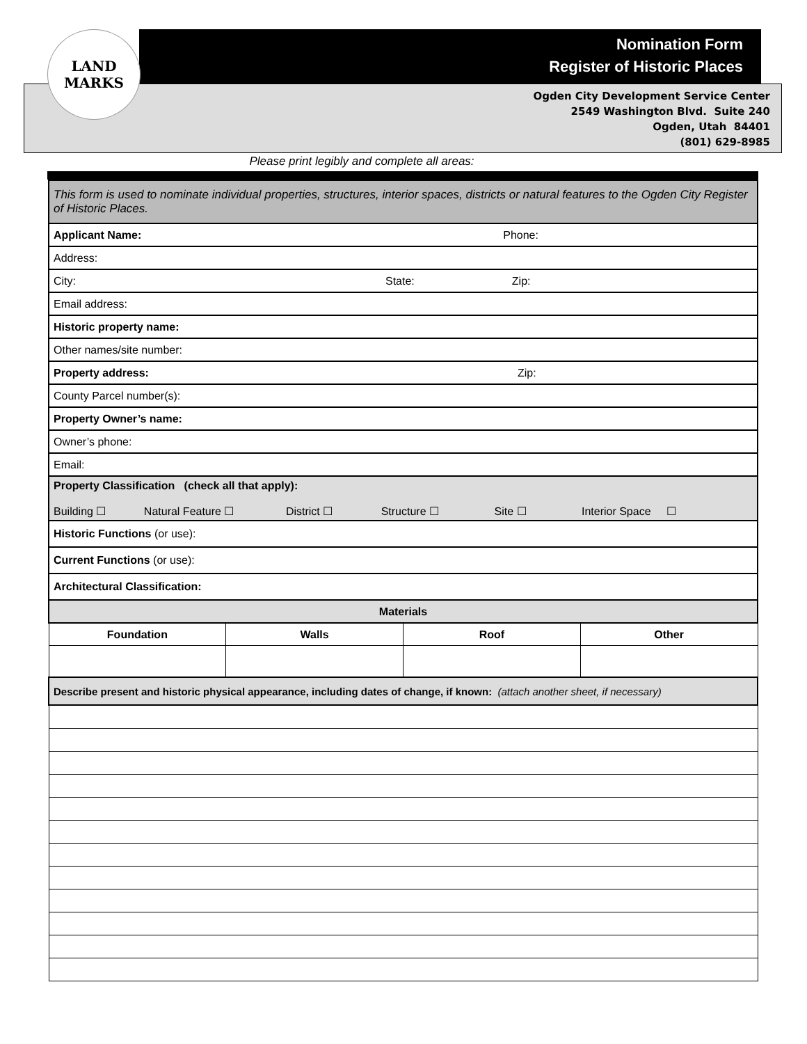LAND
MARKS
Nomination Form
Register of Historic Places
Ogden City Development Service Center
2549 Washington Blvd. Suite 240
Ogden, Utah 84401
(801) 629-8985
Please print legibly and complete all areas:
| This form is used to nominate individual properties, structures, interior spaces, districts or natural features to the Ogden City Register of Historic Places. | | | |
| Applicant Name: Phone: | | | |
| Address: | | | |
| City: State: Zip: | | | |
| Email address: | | | |
| Historic property name: | | | |
| Other names/site number: | | | |
| Property address: Zip: | | | |
| County Parcel number(s): | | | |
| Property Owner’s name: | | | |
| Owner’s phone: | | | |
| Email: | | | |
| Property Classification (check all that apply): Building ☐ Natural Feature ☐ District ☐ Structure ☐ Site ☐ Interior Space ☐ | | | |
| Historic Functions (or use): | | | |
| Current Functions (or use): | | | |
| Architectural Classification: | | | |
| Materials | | | |
| Foundation | Walls | Roof | Other |
| Describe present and historic physical appearance, including dates of change, if known: (attach another sheet, if necessary) | | | |